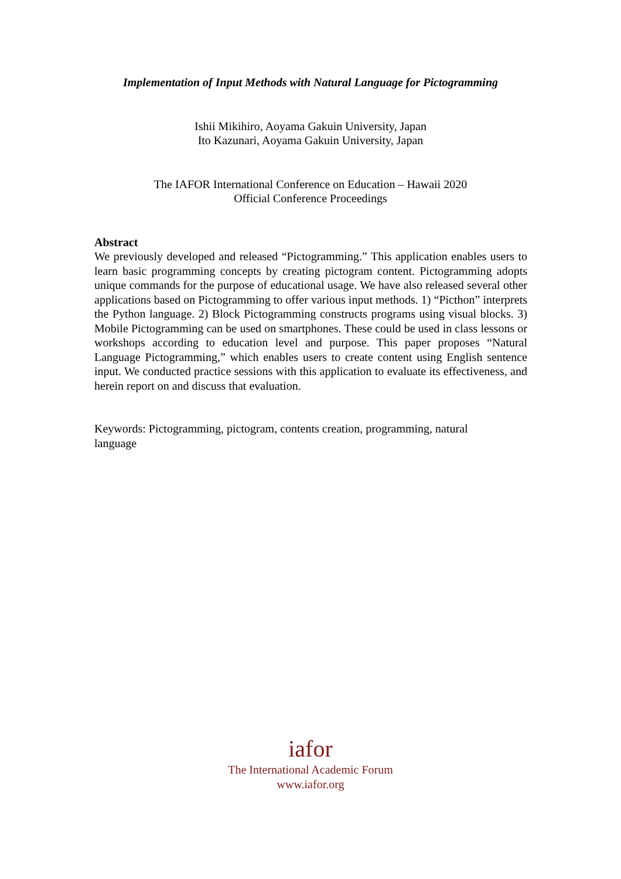Implementation of Input Methods with Natural Language for Pictogramming
Ishii Mikihiro, Aoyama Gakuin University, Japan
Ito Kazunari, Aoyama Gakuin University, Japan
The IAFOR International Conference on Education – Hawaii 2020
Official Conference Proceedings
Abstract
We previously developed and released “Pictogramming.” This application enables users to learn basic programming concepts by creating pictogram content. Pictogramming adopts unique commands for the purpose of educational usage. We have also released several other applications based on Pictogramming to offer various input methods. 1) “Picthon” interprets the Python language. 2) Block Pictogramming constructs programs using visual blocks. 3) Mobile Pictogramming can be used on smartphones. These could be used in class lessons or workshops according to education level and purpose. This paper proposes “Natural Language Pictogramming,” which enables users to create content using English sentence input. We conducted practice sessions with this application to evaluate its effectiveness, and herein report on and discuss that evaluation.
Keywords: Pictogramming, pictogram, contents creation, programming, natural
language
iafor
The International Academic Forum
www.iafor.org